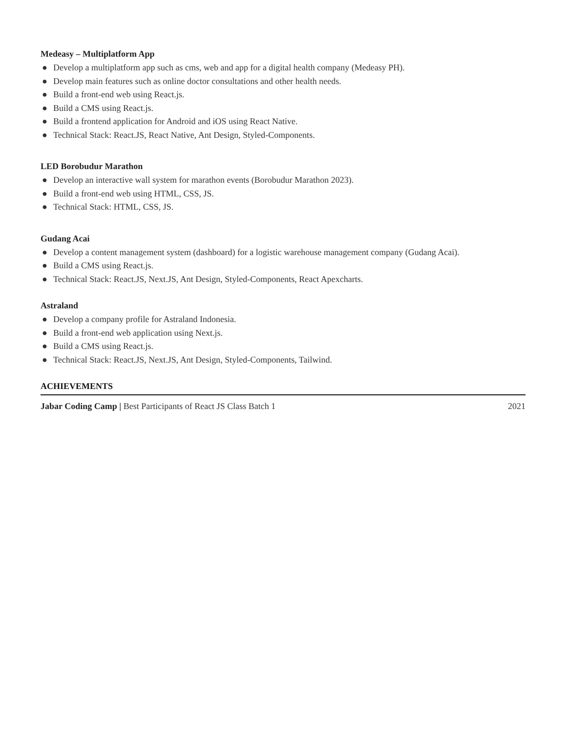Medeasy – Multiplatform App
● Develop a multiplatform app such as cms, web and app for a digital health company (Medeasy PH).
● Develop main features such as online doctor consultations and other health needs.
● Build a front-end web using React.js.
● Build a CMS using React.js.
● Build a frontend application for Android and iOS using React Native.
● Technical Stack: React.JS, React Native, Ant Design, Styled-Components.
LED Borobudur Marathon
● Develop an interactive wall system for marathon events (Borobudur Marathon 2023).
● Build a front-end web using HTML, CSS, JS.
● Technical Stack: HTML, CSS, JS.
Gudang Acai
● Develop a content management system (dashboard) for a logistic warehouse management company (Gudang Acai).
● Build a CMS using React.js.
● Technical Stack: React.JS, Next.JS, Ant Design, Styled-Components, React Apexcharts.
Astraland
● Develop a company profile for Astraland Indonesia.
● Build a front-end web application using Next.js.
● Build a CMS using React.js.
● Technical Stack: React.JS, Next.JS, Ant Design, Styled-Components, Tailwind.
ACHIEVEMENTS
Jabar Coding Camp | Best Participants of React JS Class Batch 1 2021